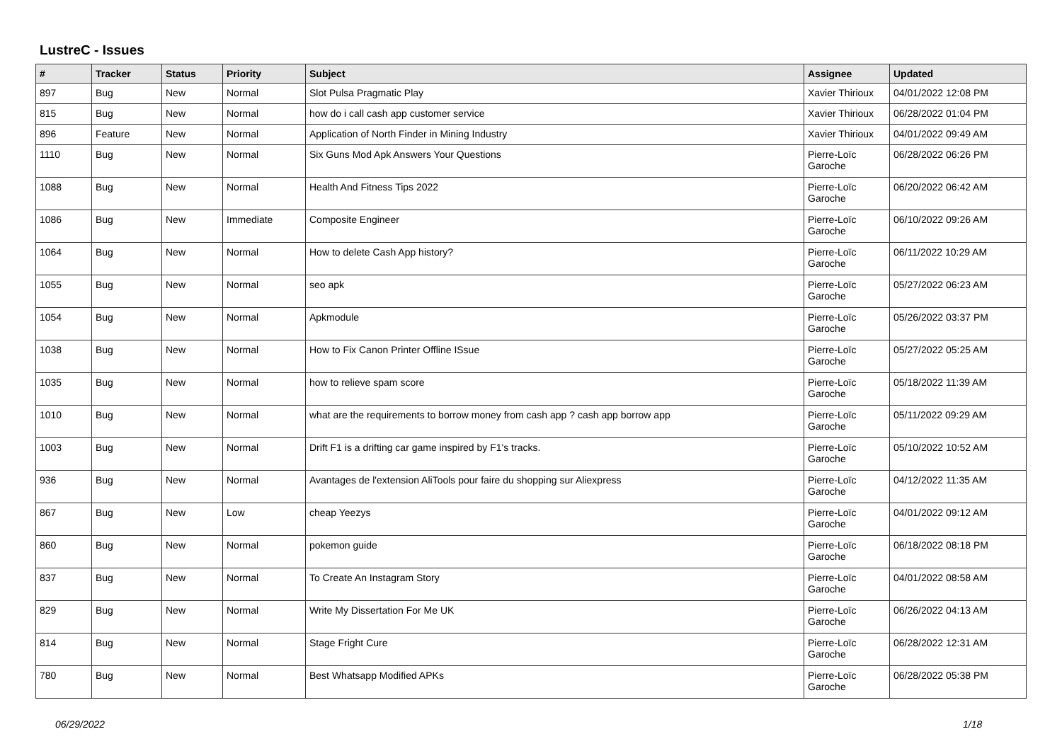LustreC - Issues
| # | Tracker | Status | Priority | Subject | Assignee | Updated |
| --- | --- | --- | --- | --- | --- | --- |
| 897 | Bug | New | Normal | Slot Pulsa Pragmatic Play | Xavier Thirioux | 04/01/2022 12:08 PM |
| 815 | Bug | New | Normal | how do i call cash app customer service | Xavier Thirioux | 06/28/2022 01:04 PM |
| 896 | Feature | New | Normal | Application of North Finder in Mining Industry | Xavier Thirioux | 04/01/2022 09:49 AM |
| 1110 | Bug | New | Normal | Six Guns Mod Apk Answers Your Questions | Pierre-Loïc Garoche | 06/28/2022 06:26 PM |
| 1088 | Bug | New | Normal | Health And Fitness Tips 2022 | Pierre-Loïc Garoche | 06/20/2022 06:42 AM |
| 1086 | Bug | New | Immediate | Composite Engineer | Pierre-Loïc Garoche | 06/10/2022 09:26 AM |
| 1064 | Bug | New | Normal | How to delete Cash App history? | Pierre-Loïc Garoche | 06/11/2022 10:29 AM |
| 1055 | Bug | New | Normal | seo apk | Pierre-Loïc Garoche | 05/27/2022 06:23 AM |
| 1054 | Bug | New | Normal | Apkmodule | Pierre-Loïc Garoche | 05/26/2022 03:37 PM |
| 1038 | Bug | New | Normal | How to Fix Canon Printer Offline ISsue | Pierre-Loïc Garoche | 05/27/2022 05:25 AM |
| 1035 | Bug | New | Normal | how to relieve spam score | Pierre-Loïc Garoche | 05/18/2022 11:39 AM |
| 1010 | Bug | New | Normal | what are the requirements to borrow money from cash app ? cash app borrow app | Pierre-Loïc Garoche | 05/11/2022 09:29 AM |
| 1003 | Bug | New | Normal | Drift F1 is a drifting car game inspired by F1's tracks. | Pierre-Loïc Garoche | 05/10/2022 10:52 AM |
| 936 | Bug | New | Normal | Avantages de l'extension AliTools pour faire du shopping sur Aliexpress | Pierre-Loïc Garoche | 04/12/2022 11:35 AM |
| 867 | Bug | New | Low | cheap Yeezys | Pierre-Loïc Garoche | 04/01/2022 09:12 AM |
| 860 | Bug | New | Normal | pokemon guide | Pierre-Loïc Garoche | 06/18/2022 08:18 PM |
| 837 | Bug | New | Normal | To Create An Instagram Story | Pierre-Loïc Garoche | 04/01/2022 08:58 AM |
| 829 | Bug | New | Normal | Write My Dissertation For Me UK | Pierre-Loïc Garoche | 06/26/2022 04:13 AM |
| 814 | Bug | New | Normal | Stage Fright Cure | Pierre-Loïc Garoche | 06/28/2022 12:31 AM |
| 780 | Bug | New | Normal | Best Whatsapp Modified APKs | Pierre-Loïc Garoche | 06/28/2022 05:38 PM |
06/29/2022 1/18